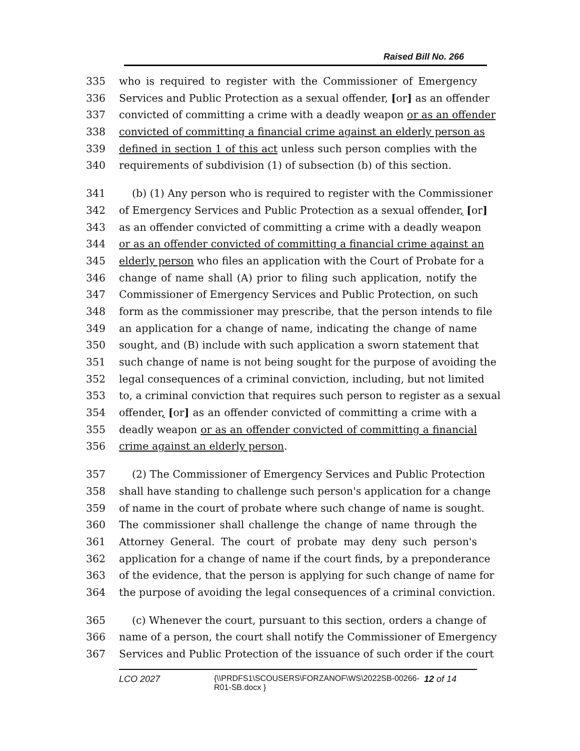Raised Bill No. 266
335 who is required to register with the Commissioner of Emergency
336 Services and Public Protection as a sexual offender, [or] as an offender
337 convicted of committing a crime with a deadly weapon or as an offender
338 convicted of committing a financial crime against an elderly person as
339 defined in section 1 of this act unless such person complies with the
340 requirements of subdivision (1) of subsection (b) of this section.
341 (b) (1) Any person who is required to register with the Commissioner
342 of Emergency Services and Public Protection as a sexual offender, [or]
343 as an offender convicted of committing a crime with a deadly weapon
344 or as an offender convicted of committing a financial crime against an
345 elderly person who files an application with the Court of Probate for a
346 change of name shall (A) prior to filing such application, notify the
347 Commissioner of Emergency Services and Public Protection, on such
348 form as the commissioner may prescribe, that the person intends to file
349 an application for a change of name, indicating the change of name
350 sought, and (B) include with such application a sworn statement that
351 such change of name is not being sought for the purpose of avoiding the
352 legal consequences of a criminal conviction, including, but not limited
353 to, a criminal conviction that requires such person to register as a sexual
354 offender, [or] as an offender convicted of committing a crime with a
355 deadly weapon or as an offender convicted of committing a financial
356 crime against an elderly person.
357 (2) The Commissioner of Emergency Services and Public Protection
358 shall have standing to challenge such person's application for a change
359 of name in the court of probate where such change of name is sought.
360 The commissioner shall challenge the change of name through the
361 Attorney General. The court of probate may deny such person's
362 application for a change of name if the court finds, by a preponderance
363 of the evidence, that the person is applying for such change of name for
364 the purpose of avoiding the legal consequences of a criminal conviction.
365 (c) Whenever the court, pursuant to this section, orders a change of
366 name of a person, the court shall notify the Commissioner of Emergency
367 Services and Public Protection of the issuance of such order if the court
LCO 2027 {\\PRDFS1\SCOUSERS\FORZANOF\WS\2022SB-00266-
R01-SB.docx } 12 of 14